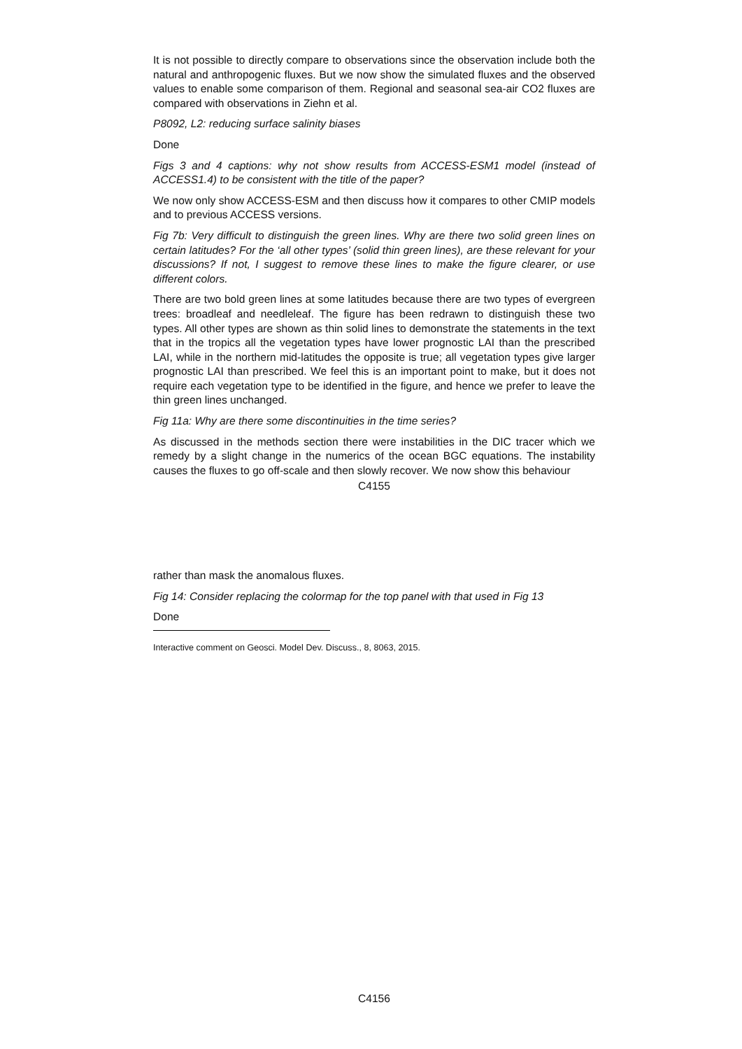It is not possible to directly compare to observations since the observation include both the natural and anthropogenic fluxes. But we now show the simulated fluxes and the observed values to enable some comparison of them. Regional and seasonal sea-air CO2 fluxes are compared with observations in Ziehn et al.
P8092, L2: reducing surface salinity biases
Done
Figs 3 and 4 captions: why not show results from ACCESS-ESM1 model (instead of ACCESS1.4) to be consistent with the title of the paper?
We now only show ACCESS-ESM and then discuss how it compares to other CMIP models and to previous ACCESS versions.
Fig 7b: Very difficult to distinguish the green lines. Why are there two solid green lines on certain latitudes? For the ‘all other types’ (solid thin green lines), are these relevant for your discussions? If not, I suggest to remove these lines to make the figure clearer, or use different colors.
There are two bold green lines at some latitudes because there are two types of evergreen trees: broadleaf and needleleaf. The figure has been redrawn to distinguish these two types. All other types are shown as thin solid lines to demonstrate the statements in the text that in the tropics all the vegetation types have lower prognostic LAI than the prescribed LAI, while in the northern mid-latitudes the opposite is true; all vegetation types give larger prognostic LAI than prescribed. We feel this is an important point to make, but it does not require each vegetation type to be identified in the figure, and hence we prefer to leave the thin green lines unchanged.
Fig 11a: Why are there some discontinuities in the time series?
As discussed in the methods section there were instabilities in the DIC tracer which we remedy by a slight change in the numerics of the ocean BGC equations. The instability causes the fluxes to go off-scale and then slowly recover. We now show this behaviour
C4155
rather than mask the anomalous fluxes.
Fig 14: Consider replacing the colormap for the top panel with that used in Fig 13
Done
Interactive comment on Geosci. Model Dev. Discuss., 8, 8063, 2015.
C4156